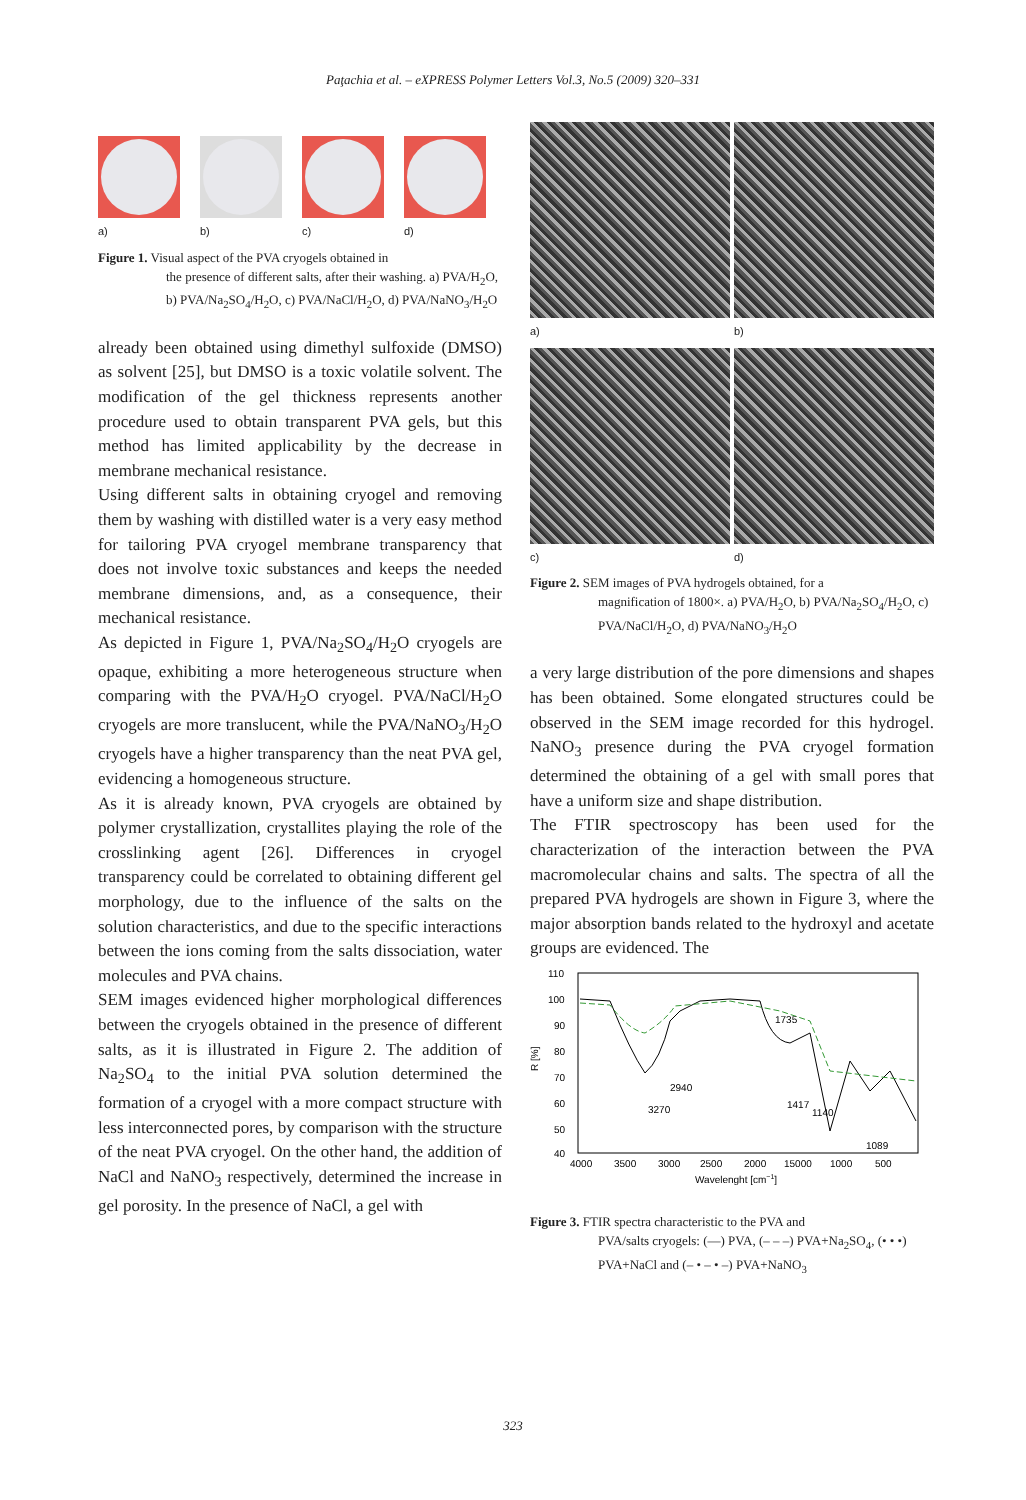Paţachia et al. – eXPRESS Polymer Letters Vol.3, No.5 (2009) 320–331
a) b) c) d)
Figure 1. Visual aspect of the PVA cryogels obtained in
the presence of different salts, after their washing. a) PVA/H<sub>2</sub>O, b) PVA/Na<sub>2</sub>SO<sub>4</sub>/H<sub>2</sub>O, c) PVA/NaCl/H<sub>2</sub>O, d) PVA/NaNO<sub>3</sub>/H<sub>2</sub>O
already been obtained using dimethyl sulfoxide (DMSO) as solvent [25], but DMSO is a toxic volatile solvent. The modification of the gel thickness represents another procedure used to obtain transparent PVA gels, but this method has limited applicability by the decrease in membrane mechanical resistance.
Using different salts in obtaining cryogel and removing them by washing with distilled water is a very easy method for tailoring PVA cryogel membrane transparency that does not involve toxic substances and keeps the needed membrane dimensions, and, as a consequence, their mechanical resistance.
As depicted in Figure 1, PVA/Na<sub>2</sub>SO<sub>4</sub>/H<sub>2</sub>O cryogels are opaque, exhibiting a more heterogeneous structure when comparing with the PVA/H<sub>2</sub>O cryogel. PVA/NaCl/H<sub>2</sub>O cryogels are more translucent, while the PVA/NaNO<sub>3</sub>/H<sub>2</sub>O cryogels have a higher transparency than the neat PVA gel, evidencing a homogeneous structure.
As it is already known, PVA cryogels are obtained by polymer crystallization, crystallites playing the role of the crosslinking agent [26]. Differences in cryogel transparency could be correlated to obtaining different gel morphology, due to the influence of the salts on the solution characteristics, and due to the specific interactions between the ions coming from the salts dissociation, water molecules and PVA chains.
SEM images evidenced higher morphological differences between the cryogels obtained in the presence of different salts, as it is illustrated in Figure 2. The addition of Na<sub>2</sub>SO<sub>4</sub> to the initial PVA solution determined the formation of a cryogel with a more compact structure with less interconnected pores, by comparison with the structure of the neat PVA cryogel. On the other hand, the addition of NaCl and NaNO<sub>3</sub> respectively, determined the increase in gel porosity. In the presence of NaCl, a gel with
a)
b)
c)
d)
Figure 2. SEM images of PVA hydrogels obtained, for a
magnification of 1800×. a) PVA/H<sub>2</sub>O, b) PVA/Na<sub>2</sub>SO<sub>4</sub>/H<sub>2</sub>O, c) PVA/NaCl/H<sub>2</sub>O, d) PVA/NaNO<sub>3</sub>/H<sub>2</sub>O
a very large distribution of the pore dimensions and shapes has been obtained. Some elongated structures could be observed in the SEM image recorded for this hydrogel. NaNO<sub>3</sub> presence during the PVA cryogel formation determined the obtaining of a gel with small pores that have a uniform size and shape distribution.
The FTIR spectroscopy has been used for the characterization of the interaction between the PVA macromolecular chains and salts. The spectra of all the prepared PVA hydrogels are shown in Figure 3, where the major absorption bands related to the hydroxyl and acetate groups are evidenced. The
110
100
90
80
70
60
50
40
R [%]
3270
2940
1735
1417
1140
1089
4000
3500
3000
2500
2000
15000
1000
500
Wavelenght [cm−1]
Figure 3. FTIR spectra characteristic to the PVA and
PVA/salts cryogels: (—) PVA, (– – –) PVA+Na<sub>2</sub>SO<sub>4</sub>, (• • •) PVA+NaCl and (– • – • –) PVA+NaNO<sub>3</sub>
323